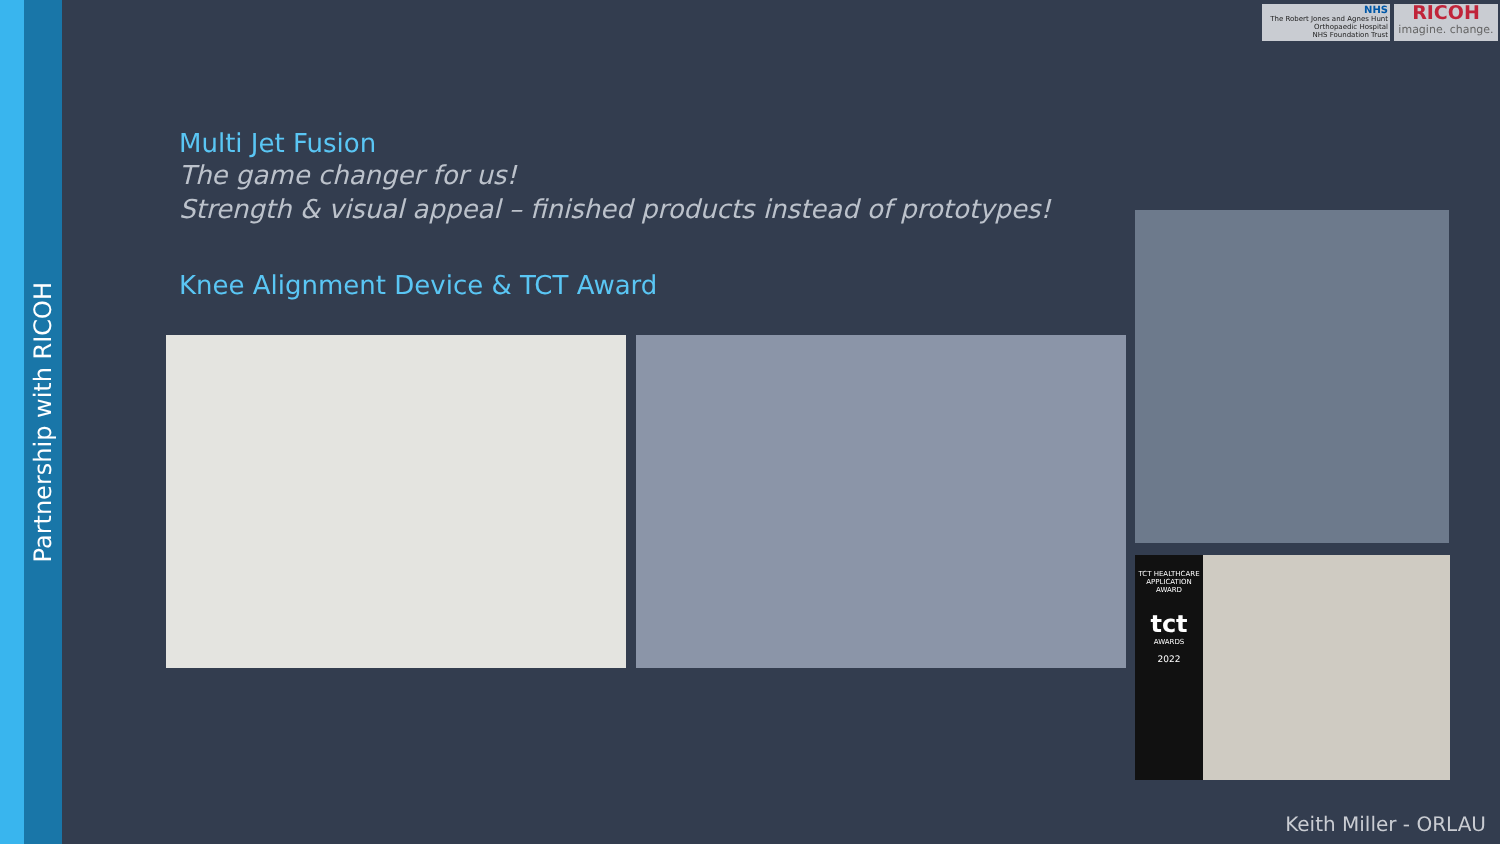Partnership with RICOH
NHS
The Robert Jones and Agnes Hunt
Orthopaedic Hospital
NHS Foundation Trust
RICOH
imagine. change.
Multi Jet Fusion
The game changer for us!
Strength & visual appeal – finished products instead of prototypes!
Knee Alignment Device & TCT Award
TCT HEALTHCARE APPLICATION AWARD
tct
AWARDS
2022
Keith Miller - ORLAU